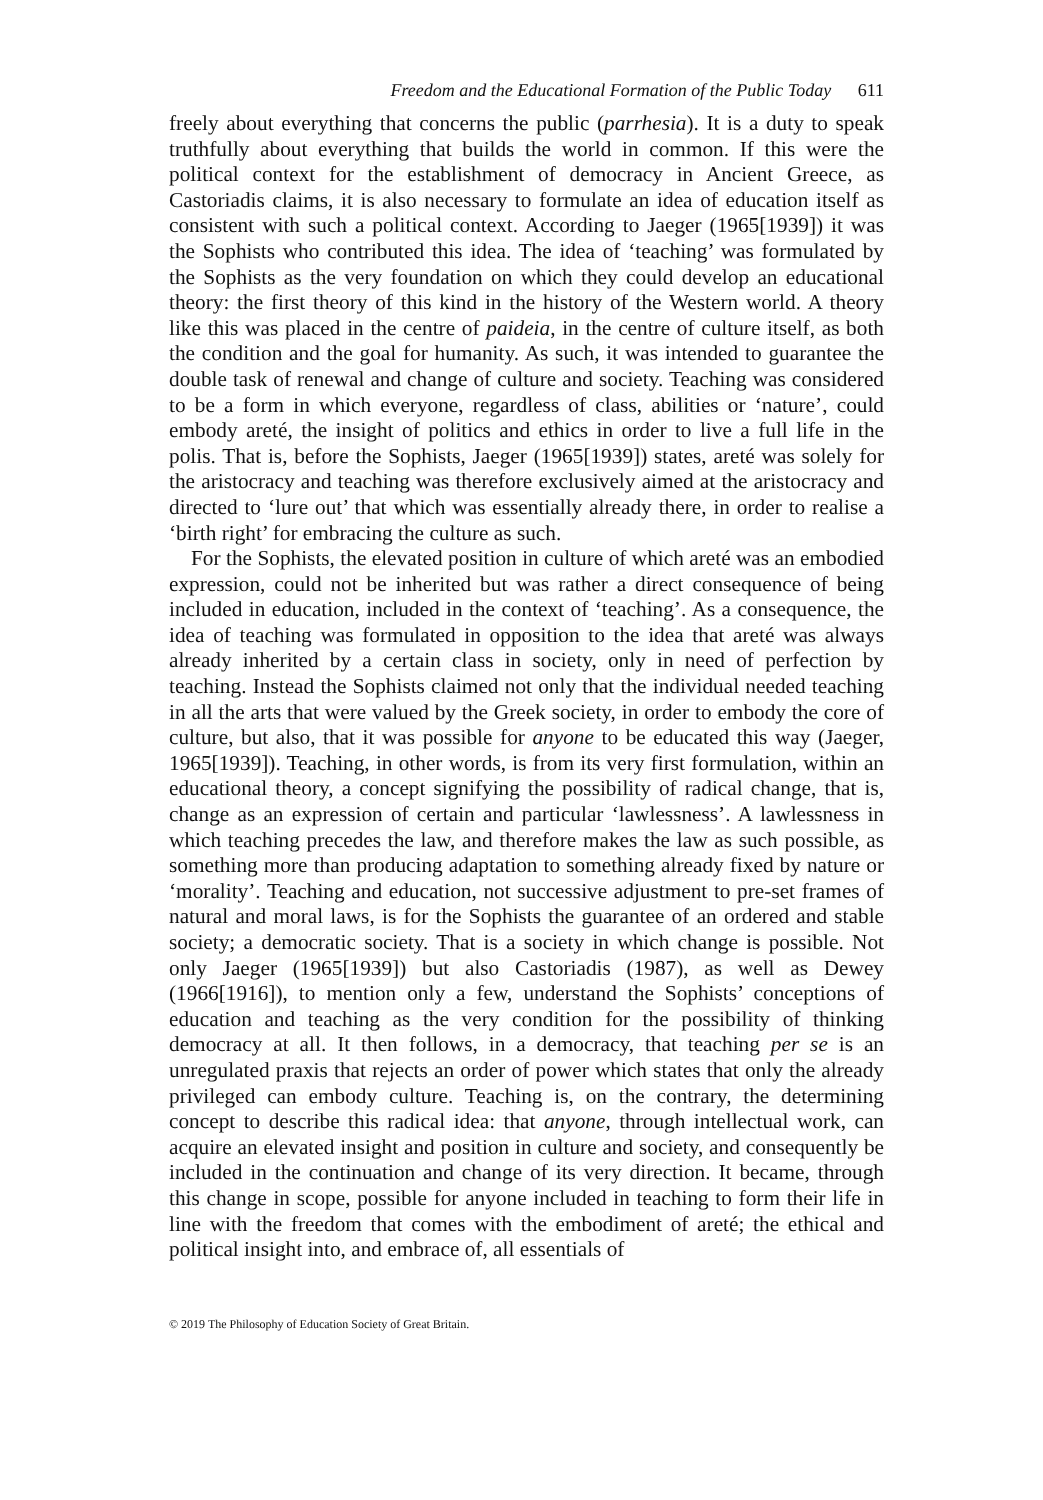Freedom and the Educational Formation of the Public Today 611
freely about everything that concerns the public (parrhesia). It is a duty to speak truthfully about everything that builds the world in common. If this were the political context for the establishment of democracy in Ancient Greece, as Castoriadis claims, it is also necessary to formulate an idea of education itself as consistent with such a political context. According to Jaeger (1965[1939]) it was the Sophists who contributed this idea. The idea of ‘teaching’ was formulated by the Sophists as the very foundation on which they could develop an educational theory: the first theory of this kind in the history of the Western world. A theory like this was placed in the centre of paideia, in the centre of culture itself, as both the condition and the goal for humanity. As such, it was intended to guarantee the double task of renewal and change of culture and society. Teaching was considered to be a form in which everyone, regardless of class, abilities or ‘nature’, could embody areté, the insight of politics and ethics in order to live a full life in the polis. That is, before the Sophists, Jaeger (1965[1939]) states, areté was solely for the aristocracy and teaching was therefore exclusively aimed at the aristocracy and directed to ‘lure out’ that which was essentially already there, in order to realise a ‘birth right’ for embracing the culture as such.
For the Sophists, the elevated position in culture of which areté was an embodied expression, could not be inherited but was rather a direct consequence of being included in education, included in the context of ‘teaching’. As a consequence, the idea of teaching was formulated in opposition to the idea that areté was always already inherited by a certain class in society, only in need of perfection by teaching. Instead the Sophists claimed not only that the individual needed teaching in all the arts that were valued by the Greek society, in order to embody the core of culture, but also, that it was possible for anyone to be educated this way (Jaeger, 1965[1939]). Teaching, in other words, is from its very first formulation, within an educational theory, a concept signifying the possibility of radical change, that is, change as an expression of certain and particular ‘lawlessness’. A lawlessness in which teaching precedes the law, and therefore makes the law as such possible, as something more than producing adaptation to something already fixed by nature or ‘morality’. Teaching and education, not successive adjustment to pre-set frames of natural and moral laws, is for the Sophists the guarantee of an ordered and stable society; a democratic society. That is a society in which change is possible. Not only Jaeger (1965[1939]) but also Castoriadis (1987), as well as Dewey (1966[1916]), to mention only a few, understand the Sophists’ conceptions of education and teaching as the very condition for the possibility of thinking democracy at all. It then follows, in a democracy, that teaching per se is an unregulated praxis that rejects an order of power which states that only the already privileged can embody culture. Teaching is, on the contrary, the determining concept to describe this radical idea: that anyone, through intellectual work, can acquire an elevated insight and position in culture and society, and consequently be included in the continuation and change of its very direction. It became, through this change in scope, possible for anyone included in teaching to form their life in line with the freedom that comes with the embodiment of areté; the ethical and political insight into, and embrace of, all essentials of
© 2019 The Philosophy of Education Society of Great Britain.